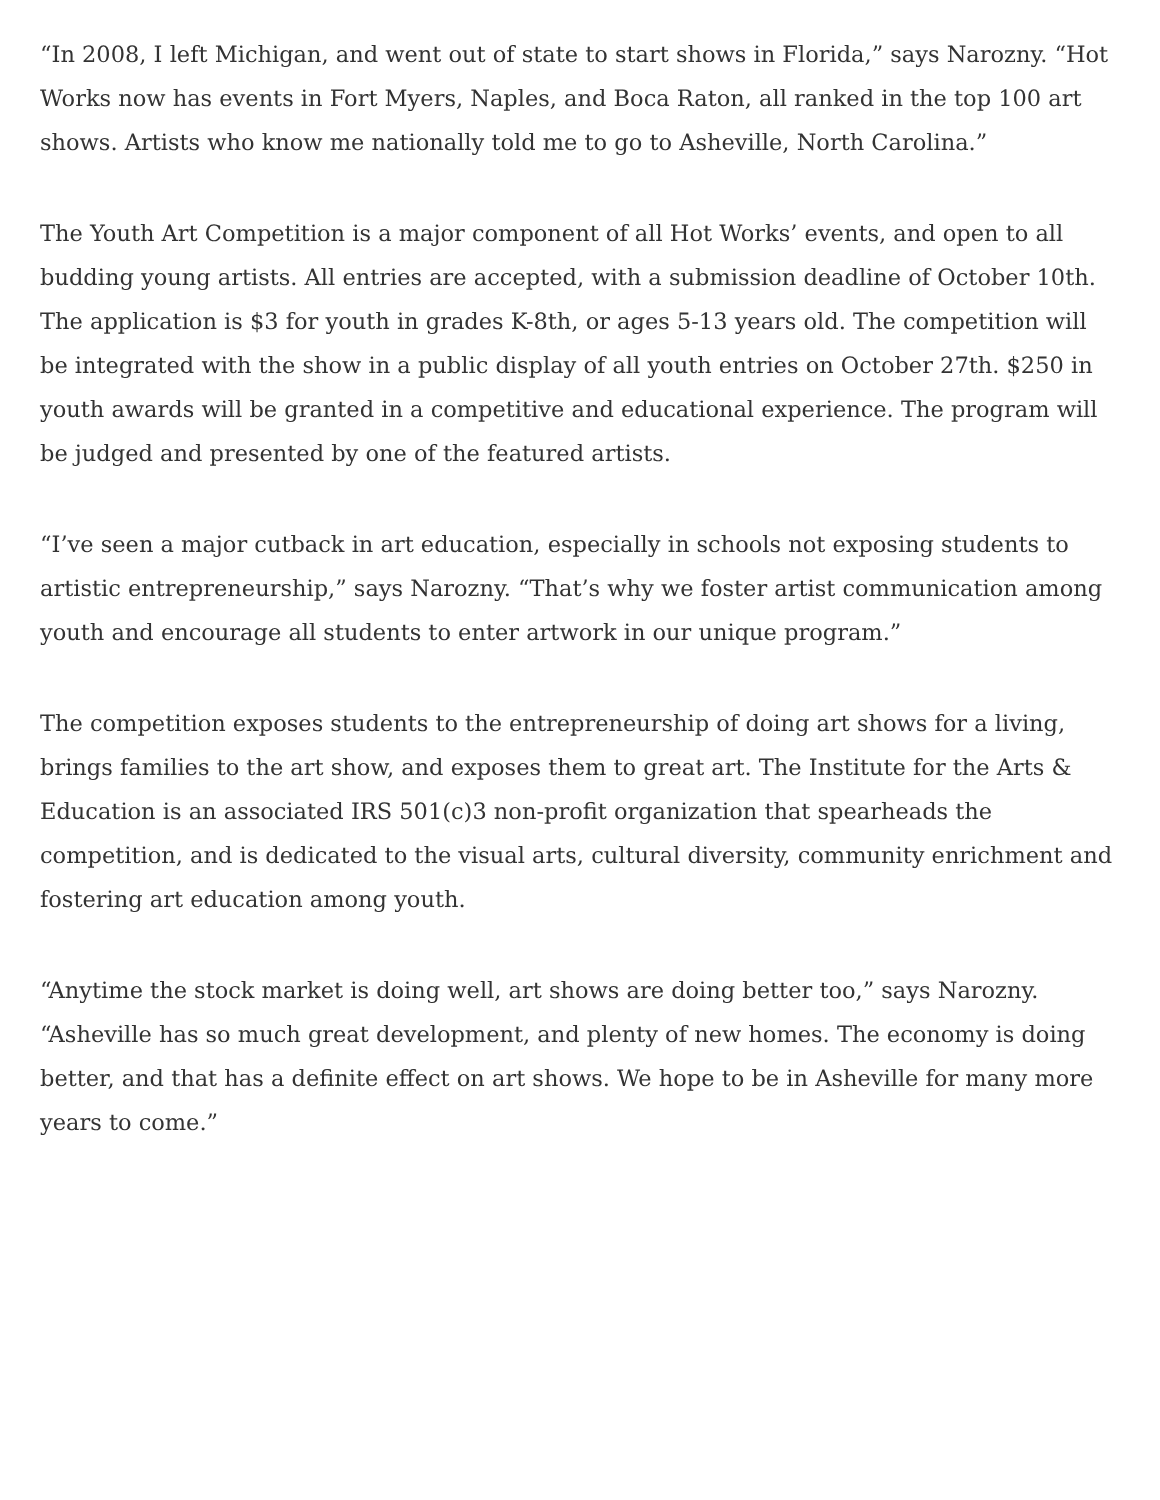“In 2008, I left Michigan, and went out of state to start shows in Florida,” says Narozny. “Hot Works now has events in Fort Myers, Naples, and Boca Raton, all ranked in the top 100 art shows. Artists who know me nationally told me to go to Asheville, North Carolina.”
The Youth Art Competition is a major component of all Hot Works’ events, and open to all budding young artists. All entries are accepted, with a submission deadline of October 10th. The application is $3 for youth in grades K-8th, or ages 5-13 years old. The competition will be integrated with the show in a public display of all youth entries on October 27th. $250 in youth awards will be granted in a competitive and educational experience. The program will be judged and presented by one of the featured artists.
“I’ve seen a major cutback in art education, especially in schools not exposing students to artistic entrepreneurship,” says Narozny. “That’s why we foster artist communication among youth and encourage all students to enter artwork in our unique program.”
The competition exposes students to the entrepreneurship of doing art shows for a living, brings families to the art show, and exposes them to great art. The Institute for the Arts & Education is an associated IRS 501(c)3 non-profit organization that spearheads the competition, and is dedicated to the visual arts, cultural diversity, community enrichment and fostering art education among youth.
“Anytime the stock market is doing well, art shows are doing better too,” says Narozny. “Asheville has so much great development, and plenty of new homes. The economy is doing better, and that has a definite effect on art shows. We hope to be in Asheville for many more years to come.”